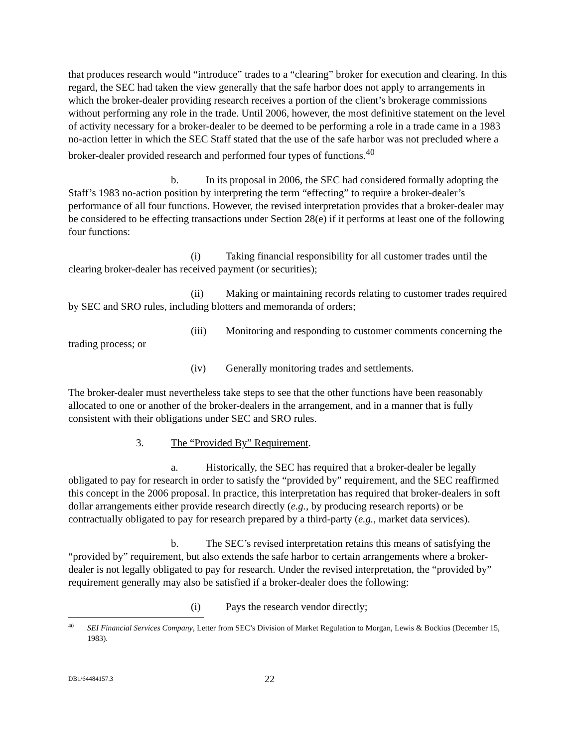that produces research would “introduce” trades to a “clearing” broker for execution and clearing. In this regard, the SEC had taken the view generally that the safe harbor does not apply to arrangements in which the broker-dealer providing research receives a portion of the client’s brokerage commissions without performing any role in the trade. Until 2006, however, the most definitive statement on the level of activity necessary for a broker-dealer to be deemed to be performing a role in a trade came in a 1983 no-action letter in which the SEC Staff stated that the use of the safe harbor was not precluded where a broker-dealer provided research and performed four types of functions.<sup>40</sup>
b. In its proposal in 2006, the SEC had considered formally adopting the Staff’s 1983 no-action position by interpreting the term “effecting” to require a broker-dealer’s performance of all four functions. However, the revised interpretation provides that a broker-dealer may be considered to be effecting transactions under Section 28(e) if it performs at least one of the following four functions:
(i) Taking financial responsibility for all customer trades until the clearing broker-dealer has received payment (or securities);
(ii) Making or maintaining records relating to customer trades required by SEC and SRO rules, including blotters and memoranda of orders;
(iii) Monitoring and responding to customer comments concerning the trading process; or
(iv) Generally monitoring trades and settlements.
The broker-dealer must nevertheless take steps to see that the other functions have been reasonably allocated to one or another of the broker-dealers in the arrangement, and in a manner that is fully consistent with their obligations under SEC and SRO rules.
3. The “Provided By” Requirement.
a. Historically, the SEC has required that a broker-dealer be legally obligated to pay for research in order to satisfy the “provided by” requirement, and the SEC reaffirmed this concept in the 2006 proposal. In practice, this interpretation has required that broker-dealers in soft dollar arrangements either provide research directly (e.g., by producing research reports) or be contractually obligated to pay for research prepared by a third-party (e.g., market data services).
b. The SEC’s revised interpretation retains this means of satisfying the “provided by” requirement, but also extends the safe harbor to certain arrangements where a broker-dealer is not legally obligated to pay for research. Under the revised interpretation, the “provided by” requirement generally may also be satisfied if a broker-dealer does the following:
(i) Pays the research vendor directly;
<sup>40</sup>SEI Financial Services Company, Letter from SEC’s Division of Market Regulation to Morgan, Lewis & Bockius (December 15, 1983).
DB1/64484157.3 22